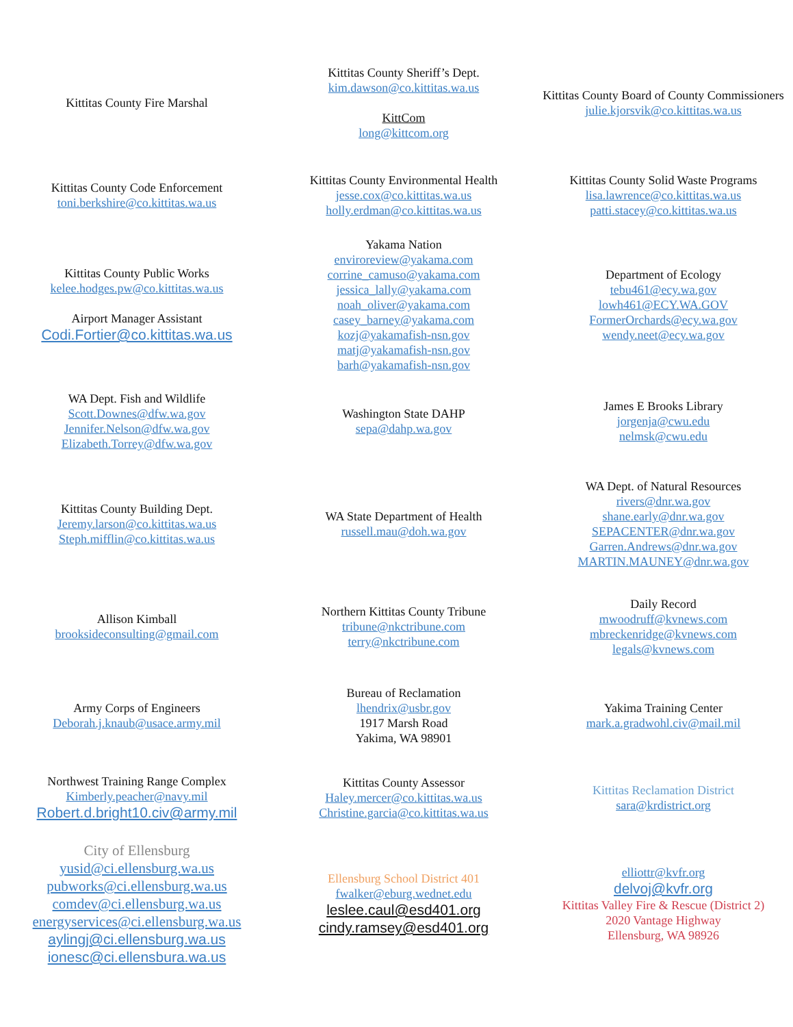Kittitas County Fire Marshal
Kittitas County Sheriff’s Dept.
kim.dawson@co.kittitas.wa.us
KittCom
long@kittcom.org
Kittitas County Board of County Commissioners
julie.kjorsvik@co.kittitas.wa.us
Kittitas County Code Enforcement
toni.berkshire@co.kittitas.wa.us
Kittitas County Environmental Health
jesse.cox@co.kittitas.wa.us
holly.erdman@co.kittitas.wa.us
Kittitas County Solid Waste Programs
lisa.lawrence@co.kittitas.wa.us
patti.stacey@co.kittitas.wa.us
Kittitas County Public Works
kelee.hodges.pw@co.kittitas.wa.us
Airport Manager Assistant
Codi.Fortier@co.kittitas.wa.us
Yakama Nation
enviroreview@yakama.com
corrine_camuso@yakama.com
jessica_lally@yakama.com
noah_oliver@yakama.com
casey_barney@yakama.com
kozj@yakamafish-nsn.gov
matj@yakamafish-nsn.gov
barh@yakamafish-nsn.gov
Department of Ecology
tebu461@ecy.wa.gov
lowh461@ECY.WA.GOV
FormerOrchards@ecy.wa.gov
wendy.neet@ecy.wa.gov
WA Dept. Fish and Wildlife
Scott.Downes@dfw.wa.gov
Jennifer.Nelson@dfw.wa.gov
Elizabeth.Torrey@dfw.wa.gov
Washington State DAHP
sepa@dahp.wa.gov
James E Brooks Library
jorgenja@cwu.edu
nelmsk@cwu.edu
Kittitas County Building Dept.
Jeremy.larson@co.kittitas.wa.us
Steph.mifflin@co.kittitas.wa.us
WA State Department of Health
russell.mau@doh.wa.gov
WA Dept. of Natural Resources
rivers@dnr.wa.gov
shane.early@dnr.wa.gov
SEPACENTER@dnr.wa.gov
Garren.Andrews@dnr.wa.gov
MARTIN.MAUNEY@dnr.wa.gov
Allison Kimball
brooksideconsulting@gmail.com
Northern Kittitas County Tribune
tribune@nkctribune.com
terry@nkctribune.com
Daily Record
mwoodruff@kvnews.com
mbreckenridge@kvnews.com
legals@kvnews.com
Army Corps of Engineers
Deborah.j.knaub@usace.army.mil
Bureau of Reclamation
lhendrix@usbr.gov
1917 Marsh Road
Yakima, WA 98901
Yakima Training Center
mark.a.gradwohl.civ@mail.mil
Northwest Training Range Complex
Kimberly.peacher@navy.mil
Robert.d.bright10.civ@army.mil
Kittitas County Assessor
Haley.mercer@co.kittitas.wa.us
Christine.garcia@co.kittitas.wa.us
Kittitas Reclamation District
sara@krdistrict.org
City of Ellensburg
yusid@ci.ellensburg.wa.us
pubworks@ci.ellensburg.wa.us
comdev@ci.ellensburg.wa.us
energyservices@ci.ellensburg.wa.us
aylingj@ci.ellensburg.wa.us
ionesc@ci.ellensbura.wa.us
Ellensburg School District 401
fwalker@eburg.wednet.edu
leslee.caul@esd401.org
cindy.ramsey@esd401.org
elliottr@kvfr.org
delvoj@kvfr.org
Kittitas Valley Fire & Rescue (District 2)
2020 Vantage Highway
Ellensburg, WA 98926